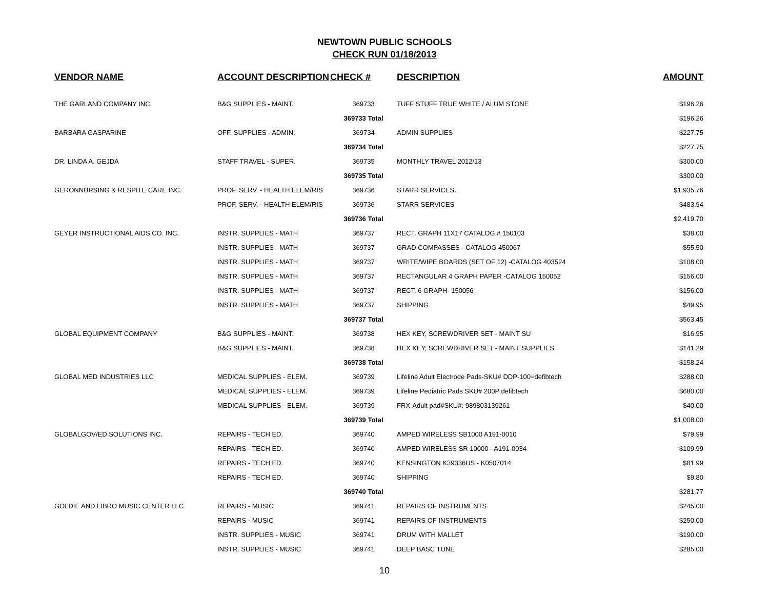NEWTOWN PUBLIC SCHOOLS
CHECK RUN 01/18/2013
| VENDOR NAME | ACCOUNT DESCRIPTION | CHECK # | DESCRIPTION | AMOUNT |
| --- | --- | --- | --- | --- |
| THE GARLAND COMPANY INC. | B&G SUPPLIES - MAINT. | 369733 | TUFF STUFF TRUE WHITE / ALUM STONE | $196.26 |
| | | 369733 Total | | $196.26 |
| BARBARA GASPARINE | OFF. SUPPLIES - ADMIN. | 369734 | ADMIN SUPPLIES | $227.75 |
| | | 369734 Total | | $227.75 |
| DR. LINDA A. GEJDA | STAFF TRAVEL - SUPER. | 369735 | MONTHLY TRAVEL 2012/13 | $300.00 |
| | | 369735 Total | | $300.00 |
| GERONNURSING & RESPITE CARE INC. | PROF. SERV. - HEALTH ELEM/RIS | 369736 | STARR SERVICES. | $1,935.76 |
| | PROF. SERV. - HEALTH ELEM/RIS | 369736 | STARR SERVICES | $483.94 |
| | | 369736 Total | | $2,419.70 |
| GEYER INSTRUCTIONAL AIDS CO. INC. | INSTR. SUPPLIES - MATH | 369737 | RECT. GRAPH 11X17 CATALOG # 150103 | $38.00 |
| | INSTR. SUPPLIES - MATH | 369737 | GRAD COMPASSES - CATALOG 450067 | $55.50 |
| | INSTR. SUPPLIES - MATH | 369737 | WRITE/WIPE BOARDS (SET OF 12) -CATALOG 403524 | $108.00 |
| | INSTR. SUPPLIES - MATH | 369737 | RECTANGULAR 4 GRAPH PAPER -CATALOG 150052 | $156.00 |
| | INSTR. SUPPLIES - MATH | 369737 | RECT. 6 GRAPH- 150056 | $156.00 |
| | INSTR. SUPPLIES - MATH | 369737 | SHIPPING | $49.95 |
| | | 369737 Total | | $563.45 |
| GLOBAL EQUIPMENT COMPANY | B&G SUPPLIES - MAINT. | 369738 | HEX KEY, SCREWDRIVER SET - MAINT SU | $16.95 |
| | B&G SUPPLIES - MAINT. | 369738 | HEX KEY, SCREWDRIVER SET - MAINT SUPPLIES | $141.29 |
| | | 369738 Total | | $158.24 |
| GLOBAL MED INDUSTRIES LLC | MEDICAL SUPPLIES - ELEM. | 369739 | Lifeline Adult Electrode Pads-SKU# DDP-100=defibtech | $288.00 |
| | MEDICAL SUPPLIES - ELEM. | 369739 | Lifeline Pediatric Pads SKU# 200P defibtech | $680.00 |
| | MEDICAL SUPPLIES - ELEM. | 369739 | FRX-Adult pad#SKU#: 989803139261 | $40.00 |
| | | 369739 Total | | $1,008.00 |
| GLOBALGOV/ED SOLUTIONS INC. | REPAIRS - TECH ED. | 369740 | AMPED WIRELESS SB1000 A191-0010 | $79.99 |
| | REPAIRS - TECH ED. | 369740 | AMPED WIRELESS SR 10000 - A191-0034 | $109.99 |
| | REPAIRS - TECH ED. | 369740 | KENSINGTON K39336US - K0507014 | $81.99 |
| | REPAIRS - TECH ED. | 369740 | SHIPPING | $9.80 |
| | | 369740 Total | | $281.77 |
| GOLDIE AND LIBRO MUSIC CENTER LLC | REPAIRS - MUSIC | 369741 | REPAIRS OF INSTRUMENTS | $245.00 |
| | REPAIRS - MUSIC | 369741 | REPAIRS OF INSTRUMENTS | $250.00 |
| | INSTR. SUPPLIES - MUSIC | 369741 | DRUM WITH MALLET | $190.00 |
| | INSTR. SUPPLIES - MUSIC | 369741 | DEEP BASC TUNE | $285.00 |
10